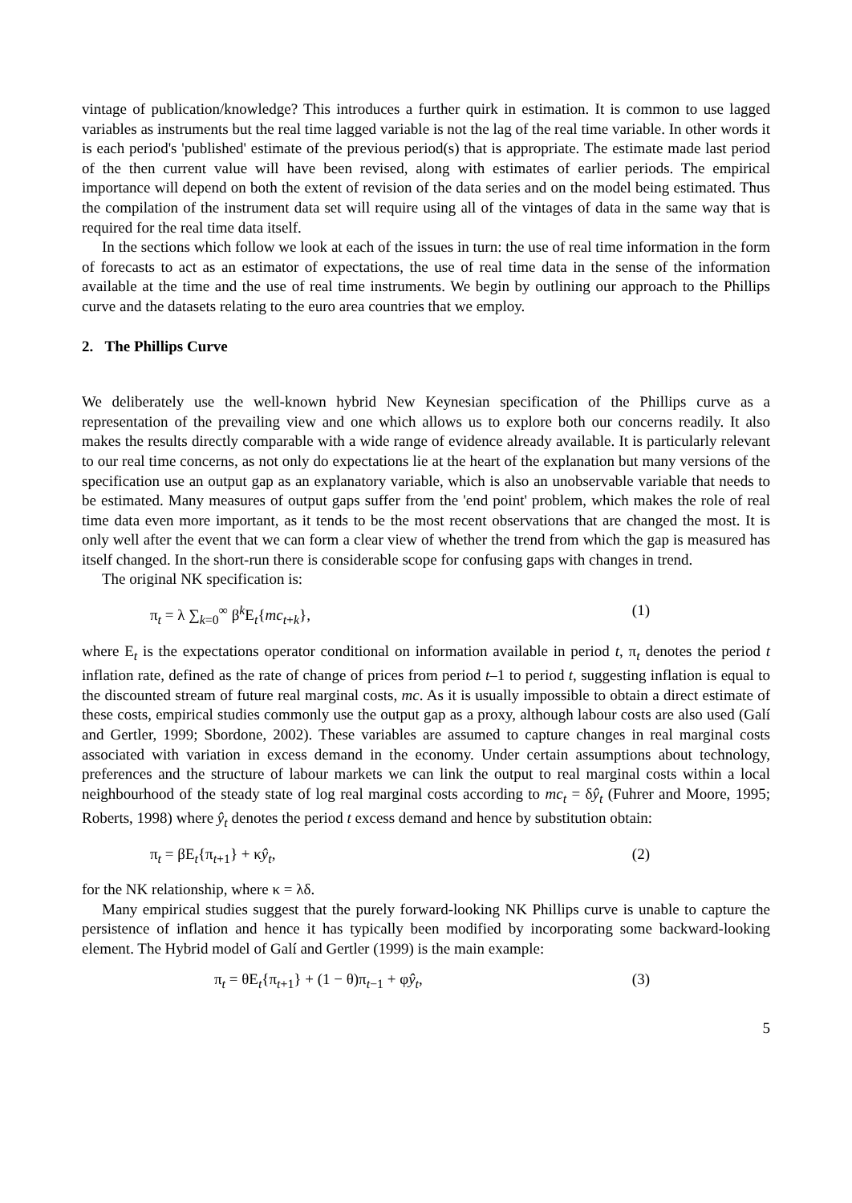vintage of publication/knowledge? This introduces a further quirk in estimation. It is common to use lagged variables as instruments but the real time lagged variable is not the lag of the real time variable. In other words it is each period's 'published' estimate of the previous period(s) that is appropriate. The estimate made last period of the then current value will have been revised, along with estimates of earlier periods. The empirical importance will depend on both the extent of revision of the data series and on the model being estimated. Thus the compilation of the instrument data set will require using all of the vintages of data in the same way that is required for the real time data itself.
In the sections which follow we look at each of the issues in turn: the use of real time information in the form of forecasts to act as an estimator of expectations, the use of real time data in the sense of the information available at the time and the use of real time instruments. We begin by outlining our approach to the Phillips curve and the datasets relating to the euro area countries that we employ.
2. The Phillips Curve
We deliberately use the well-known hybrid New Keynesian specification of the Phillips curve as a representation of the prevailing view and one which allows us to explore both our concerns readily. It also makes the results directly comparable with a wide range of evidence already available. It is particularly relevant to our real time concerns, as not only do expectations lie at the heart of the explanation but many versions of the specification use an output gap as an explanatory variable, which is also an unobservable variable that needs to be estimated. Many measures of output gaps suffer from the 'end point' problem, which makes the role of real time data even more important, as it tends to be the most recent observations that are changed the most. It is only well after the event that we can form a clear view of whether the trend from which the gap is measured has itself changed. In the short-run there is considerable scope for confusing gaps with changes in trend.
The original NK specification is:
π<sub>t</sub> = λ ∑<sub>k=0</sub><sup>∞</sup> β<sup>k</sup>E<sub>t</sub>{mc<sub>t+k</sub>}, (1)
where E<sub>t</sub> is the expectations operator conditional on information available in period t, π<sub>t</sub> denotes the period t inflation rate, defined as the rate of change of prices from period t–1 to period t, suggesting inflation is equal to the discounted stream of future real marginal costs, mc. As it is usually impossible to obtain a direct estimate of these costs, empirical studies commonly use the output gap as a proxy, although labour costs are also used (Galí and Gertler, 1999; Sbordone, 2002). These variables are assumed to capture changes in real marginal costs associated with variation in excess demand in the economy. Under certain assumptions about technology, preferences and the structure of labour markets we can link the output to real marginal costs within a local neighbourhood of the steady state of log real marginal costs according to mc<sub>t</sub> = δŷ<sub>t</sub> (Fuhrer and Moore, 1995; Roberts, 1998) where ŷ<sub>t</sub> denotes the period t excess demand and hence by substitution obtain:
π<sub>t</sub> = βE<sub>t</sub>{π<sub>t+1</sub>} + κŷ<sub>t</sub>, (2)
for the NK relationship, where κ = λδ.
Many empirical studies suggest that the purely forward-looking NK Phillips curve is unable to capture the persistence of inflation and hence it has typically been modified by incorporating some backward-looking element. The Hybrid model of Galí and Gertler (1999) is the main example:
π<sub>t</sub> = θE<sub>t</sub>{π<sub>t+1</sub>} + (1 − θ)π<sub>t−1</sub> + φŷ<sub>t</sub>, (3)
5